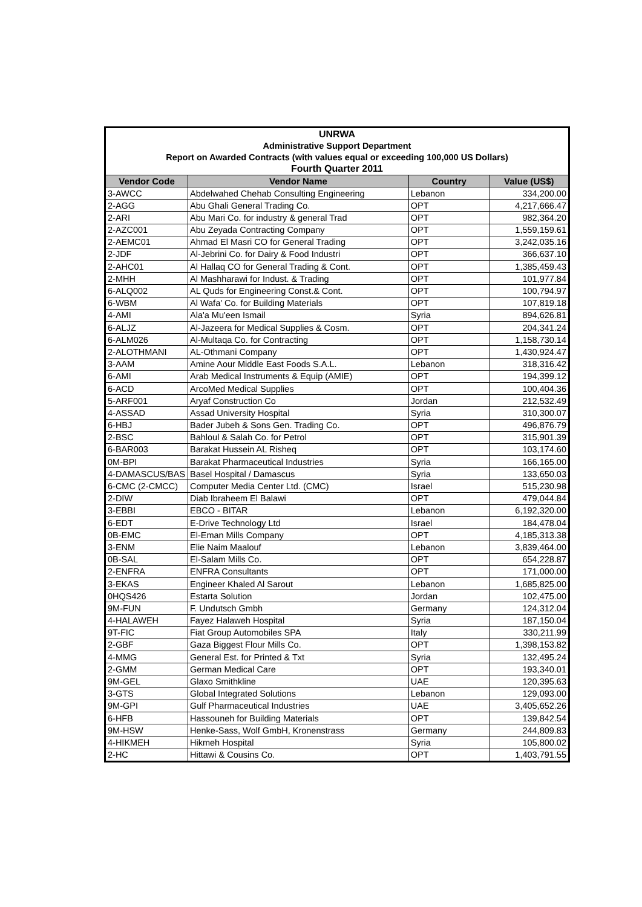| UNRWA | | | |
| Administrative Support Department | | | |
| Report on Awarded Contracts (with values equal or exceeding 100,000 US Dollars) | | | |
| Fourth Quarter 2011 | | | |
| Vendor Code | Vendor Name | Country | Value (US$) |
| 3-AWCC | Abdelwahed Chehab Consulting Engineering | Lebanon | 334,200.00 |
| 2-AGG | Abu Ghali General Trading Co. | OPT | 4,217,666.47 |
| 2-ARI | Abu Mari Co. for industry & general Trad | OPT | 982,364.20 |
| 2-AZC001 | Abu Zeyada Contracting Company | OPT | 1,559,159.61 |
| 2-AEMC01 | Ahmad El Masri CO for General Trading | OPT | 3,242,035.16 |
| 2-JDF | Al-Jebrini Co. for Dairy & Food Industri | OPT | 366,637.10 |
| 2-AHC01 | Al Hallaq CO for General Trading & Cont. | OPT | 1,385,459.43 |
| 2-MHH | Al Mashharawi for Indust. & Trading | OPT | 101,977.84 |
| 6-ALQ002 | AL Quds for Engineering Const.& Cont. | OPT | 100,794.97 |
| 6-WBM | Al Wafa' Co. for Building Materials | OPT | 107,819.18 |
| 4-AMI | Ala'a Mu'een Ismail | Syria | 894,626.81 |
| 6-ALJZ | Al-Jazeera for Medical Supplies & Cosm. | OPT | 204,341.24 |
| 6-ALM026 | Al-Multaqa Co. for Contracting | OPT | 1,158,730.14 |
| 2-ALOTHMANI | AL-Othmani Company | OPT | 1,430,924.47 |
| 3-AAM | Amine Aour Middle East Foods S.A.L. | Lebanon | 318,316.42 |
| 6-AMI | Arab Medical Instruments & Equip (AMIE) | OPT | 194,399.12 |
| 6-ACD | ArcoMed Medical Supplies | OPT | 100,404.36 |
| 5-ARF001 | Aryaf Construction Co | Jordan | 212,532.49 |
| 4-ASSAD | Assad University Hospital | Syria | 310,300.07 |
| 6-HBJ | Bader Jubeh & Sons Gen. Trading Co. | OPT | 496,876.79 |
| 2-BSC | Bahloul & Salah Co. for Petrol | OPT | 315,901.39 |
| 6-BAR003 | Barakat Hussein AL Risheq | OPT | 103,174.60 |
| 0M-BPI | Barakat Pharmaceutical Industries | Syria | 166,165.00 |
| 4-DAMASCUS/BAS | Basel Hospital / Damascus | Syria | 133,650.03 |
| 6-CMC (2-CMCC) | Computer Media Center Ltd. (CMC) | Israel | 515,230.98 |
| 2-DIW | Diab Ibraheem El Balawi | OPT | 479,044.84 |
| 3-EBBI | EBCO - BITAR | Lebanon | 6,192,320.00 |
| 6-EDT | E-Drive Technology Ltd | Israel | 184,478.04 |
| 0B-EMC | El-Eman Mills Company | OPT | 4,185,313.38 |
| 3-ENM | Elie Naim Maalouf | Lebanon | 3,839,464.00 |
| 0B-SAL | El-Salam Mills Co. | OPT | 654,228.87 |
| 2-ENFRA | ENFRA Consultants | OPT | 171,000.00 |
| 3-EKAS | Engineer Khaled Al Sarout | Lebanon | 1,685,825.00 |
| 0HQS426 | Estarta Solution | Jordan | 102,475.00 |
| 9M-FUN | F. Undutsch Gmbh | Germany | 124,312.04 |
| 4-HALAWEH | Fayez Halaweh Hospital | Syria | 187,150.04 |
| 9T-FIC | Fiat Group Automobiles SPA | Italy | 330,211.99 |
| 2-GBF | Gaza Biggest Flour Mills Co. | OPT | 1,398,153.82 |
| 4-MMG | General Est. for Printed & Txt | Syria | 132,495.24 |
| 2-GMM | German Medical Care | OPT | 193,340.01 |
| 9M-GEL | Glaxo Smithkline | UAE | 120,395.63 |
| 3-GTS | Global Integrated Solutions | Lebanon | 129,093.00 |
| 9M-GPI | Gulf Pharmaceutical Industries | UAE | 3,405,652.26 |
| 6-HFB | Hassouneh for Building Materials | OPT | 139,842.54 |
| 9M-HSW | Henke-Sass, Wolf GmbH, Kronenstrass | Germany | 244,809.83 |
| 4-HIKMEH | Hikmeh Hospital | Syria | 105,800.02 |
| 2-HC | Hittawi & Cousins Co. | OPT | 1,403,791.55 |